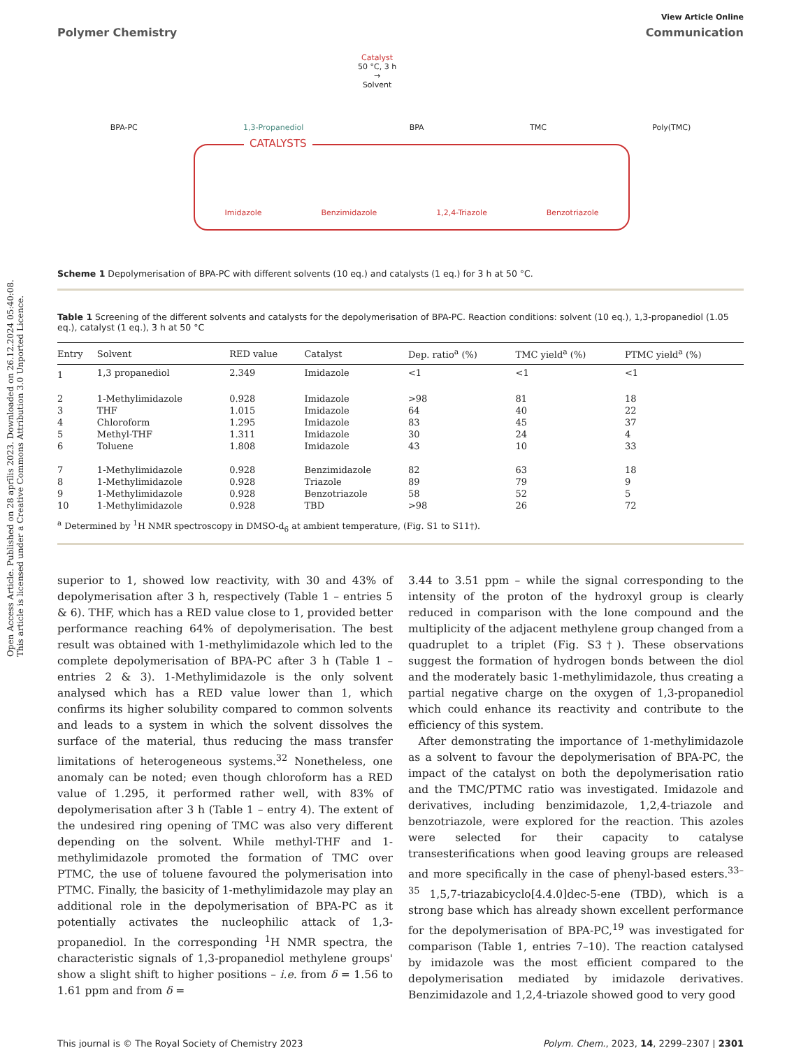Open Access Article. Published on 28 aprīlis 2023. Downloaded on 26.12.2024 05:40:08.
This article is licensed under a Creative Commons Attribution 3.0 Unported Licence.
View Article Online
Polymer Chemistry Communication
Catalyst
50 °C, 3 h
→
Solvent
BPA-PC 1,3-Propanediol BPA TMC Poly(TMC)
CATALYSTS
Imidazole Benzimidazole 1,2,4-Triazole Benzotriazole
Scheme 1 Depolymerisation of BPA-PC with different solvents (10 eq.) and catalysts (1 eq.) for 3 h at 50 °C.
Table 1 Screening of the different solvents and catalysts for the depolymerisation of BPA-PC. Reaction conditions: solvent (10 eq.), 1,3-propanediol (1.05 eq.), catalyst (1 eq.), 3 h at 50 °C
| Entry | Solvent | RED value | Catalyst | Dep. ratio<sup>a</sup> (%) | TMC yield<sup>a</sup> (%) | PTMC yield<sup>a</sup> (%) |
| --- | --- | --- | --- | --- | --- | --- |
| 1 | 1,3 propanediol | 2.349 | Imidazole | <1 | <1 | <1 |
| 2 | 1-Methylimidazole | 0.928 | Imidazole | >98 | 81 | 18 |
| 3 | THF | 1.015 | Imidazole | 64 | 40 | 22 |
| 4 | Chloroform | 1.295 | Imidazole | 83 | 45 | 37 |
| 5 | Methyl-THF | 1.311 | Imidazole | 30 | 24 | 4 |
| 6 | Toluene | 1.808 | Imidazole | 43 | 10 | 33 |
| 7 | 1-Methylimidazole | 0.928 | Benzimidazole | 82 | 63 | 18 |
| 8 | 1-Methylimidazole | 0.928 | Triazole | 89 | 79 | 9 |
| 9 | 1-Methylimidazole | 0.928 | Benzotriazole | 58 | 52 | 5 |
| 10 | 1-Methylimidazole | 0.928 | TBD | >98 | 26 | 72 |
<sup>a</sup> Determined by <sup>1</sup>H NMR spectroscopy in DMSO-d<sub>6</sub> at ambient temperature, (Fig. S1 to S11†).
superior to 1, showed low reactivity, with 30 and 43% of depolymerisation after 3 h, respectively (Table 1 – entries 5 & 6). THF, which has a RED value close to 1, provided better performance reaching 64% of depolymerisation. The best result was obtained with 1-methylimidazole which led to the complete depolymerisation of BPA-PC after 3 h (Table 1 – entries 2 & 3). 1-Methylimidazole is the only solvent analysed which has a RED value lower than 1, which confirms its higher solubility compared to common solvents and leads to a system in which the solvent dissolves the surface of the material, thus reducing the mass transfer limitations of heterogeneous systems.<sup>32</sup> Nonetheless, one anomaly can be noted; even though chloroform has a RED value of 1.295, it performed rather well, with 83% of depolymerisation after 3 h (Table 1 – entry 4). The extent of the undesired ring opening of TMC was also very different depending on the solvent. While methyl-THF and 1-methylimidazole promoted the formation of TMC over PTMC, the use of toluene favoured the polymerisation into PTMC. Finally, the basicity of 1-methylimidazole may play an additional role in the depolymerisation of BPA-PC as it potentially activates the nucleophilic attack of 1,3-propanediol. In the corresponding <sup>1</sup>H NMR spectra, the characteristic signals of 1,3-propanediol methylene groups' show a slight shift to higher positions – i.e. from δ = 1.56 to 1.61 ppm and from δ =
3.44 to 3.51 ppm – while the signal corresponding to the intensity of the proton of the hydroxyl group is clearly reduced in comparison with the lone compound and the multiplicity of the adjacent methylene group changed from a quadruplet to a triplet (Fig. S3†). These observations suggest the formation of hydrogen bonds between the diol and the moderately basic 1-methylimidazole, thus creating a partial negative charge on the oxygen of 1,3-propanediol which could enhance its reactivity and contribute to the efficiency of this system.
After demonstrating the importance of 1-methylimidazole as a solvent to favour the depolymerisation of BPA-PC, the impact of the catalyst on both the depolymerisation ratio and the TMC/PTMC ratio was investigated. Imidazole and derivatives, including benzimidazole, 1,2,4-triazole and benzotriazole, were explored for the reaction. This azoles were selected for their capacity to catalyse transesterifications when good leaving groups are released and more specifically in the case of phenyl-based esters.<sup>33–35</sup> 1,5,7-triazabicyclo[4.4.0]dec-5-ene (TBD), which is a strong base which has already shown excellent performance for the depolymerisation of BPA-PC,<sup>19</sup> was investigated for comparison (Table 1, entries 7–10). The reaction catalysed by imidazole was the most efficient compared to the depolymerisation mediated by imidazole derivatives. Benzimidazole and 1,2,4-triazole showed good to very good
This journal is © The Royal Society of Chemistry 2023 Polym. Chem., 2023, 14, 2299–2307 | 2301